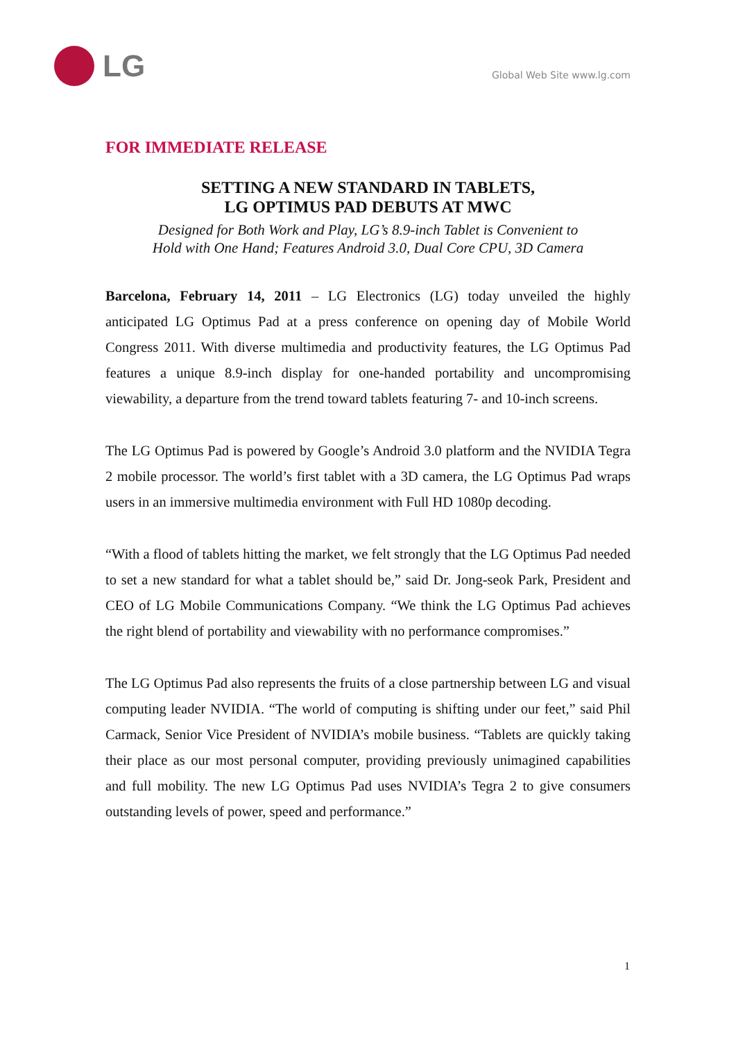LG
Global Web Site www.lg.com
FOR IMMEDIATE RELEASE
SETTING A NEW STANDARD IN TABLETS,
LG OPTIMUS PAD DEBUTS AT MWC
Designed for Both Work and Play, LG’s 8.9-inch Tablet is Convenient to
Hold with One Hand; Features Android 3.0, Dual Core CPU, 3D Camera
Barcelona, February 14, 2011 – LG Electronics (LG) today unveiled the highly anticipated LG Optimus Pad at a press conference on opening day of Mobile World Congress 2011. With diverse multimedia and productivity features, the LG Optimus Pad features a unique 8.9-inch display for one-handed portability and uncompromising viewability, a departure from the trend toward tablets featuring 7- and 10-inch screens.
The LG Optimus Pad is powered by Google’s Android 3.0 platform and the NVIDIA Tegra 2 mobile processor. The world’s first tablet with a 3D camera, the LG Optimus Pad wraps users in an immersive multimedia environment with Full HD 1080p decoding.
“With a flood of tablets hitting the market, we felt strongly that the LG Optimus Pad needed to set a new standard for what a tablet should be,” said Dr. Jong-seok Park, President and CEO of LG Mobile Communications Company. “We think the LG Optimus Pad achieves the right blend of portability and viewability with no performance compromises.”
The LG Optimus Pad also represents the fruits of a close partnership between LG and visual computing leader NVIDIA. “The world of computing is shifting under our feet,” said Phil Carmack, Senior Vice President of NVIDIA’s mobile business. “Tablets are quickly taking their place as our most personal computer, providing previously unimagined capabilities and full mobility. The new LG Optimus Pad uses NVIDIA’s Tegra 2 to give consumers outstanding levels of power, speed and performance.”
1